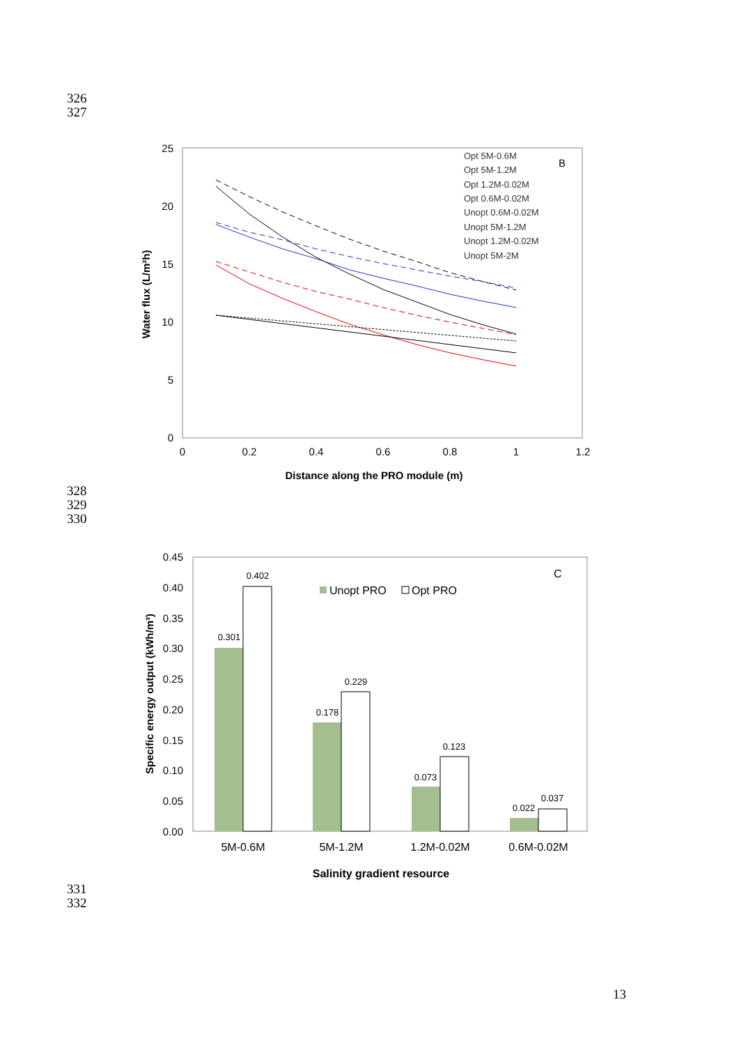326
327
25
20
15
10
5
0
0
0.2
0.4
0.6
0.8
1
1.2
Distance along the PRO module (m)
Water flux (L/m²h)
B
Opt 5M-0.6M
Opt 5M-1.2M
Opt 1.2M-0.02M
Opt 0.6M-0.02M
Unopt 0.6M-0.02M
Unopt 5M-1.2M
Unopt 1.2M-0.02M
Unopt 5M-2M
328
329
330
0.45
0.40
0.35
0.30
0.25
0.20
0.15
0.10
0.05
0.00
0.301
0.402
0.178
0.229
0.073
0.123
0.022
0.037
5M-0.6M
5M-1.2M
1.2M-0.02M
0.6M-0.02M
Salinity gradient resource
C
Unopt PRO
Opt PRO
Specific energy output (kWh/m³)
331
332
13